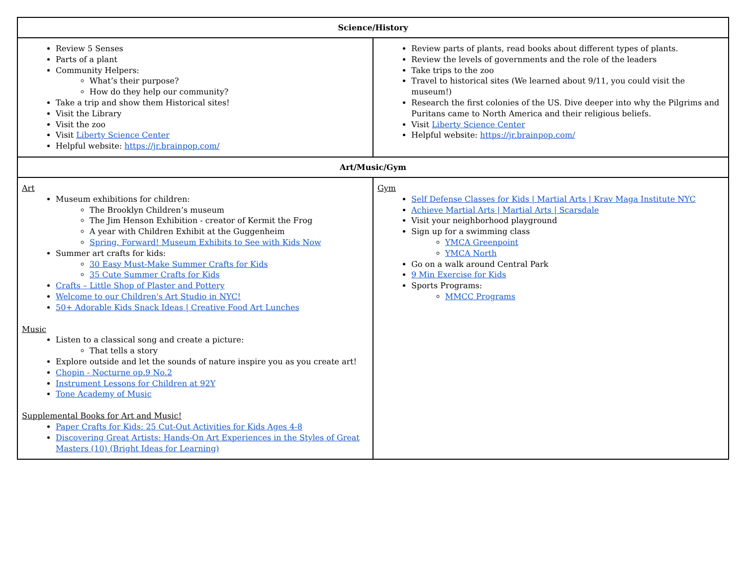| Science/History | |
| --- | --- |
| Review 5 Senses Parts of a plant Community Helpers: What’s their purpose? How do they help our community? Take a trip and show them Historical sites! Visit the Library Visit the zoo Visit Liberty Science Center Helpful website: https://jr.brainpop.com/ | Review parts of plants, read books about different types of plants. Review the levels of governments and the role of the leaders Take trips to the zoo Travel to historical sites (We learned about 9/11, you could visit the museum!) Research the first colonies of the US. Dive deeper into why the Pilgrims and Puritans came to North America and their religious beliefs. Visit Liberty Science Center Helpful website: https://jr.brainpop.com/ |
| Art/Music/Gym | |
| Art Museum exhibitions for children: The Brooklyn Children’s museum The Jim Henson Exhibition - creator of Kermit the Frog A year with Children Exhibit at the Guggenheim Spring, Forward! Museum Exhibits to See with Kids Now Summer art crafts for kids: 30 Easy Must-Make Summer Crafts for Kids 35 Cute Summer Crafts for Kids Crafts – Little Shop of Plaster and Pottery Welcome to our Children's Art Studio in NYC! 50+ Adorable Kids Snack Ideas / Creative Food Art Lunches Music Listen to a classical song and create a picture: That tells a story Explore outside and let the sounds of nature inspire you as you create art! Chopin - Nocturne op.9 No.2 Instrument Lessons for Children at 92Y Tone Academy of Music Supplemental Books for Art and Music! Paper Crafts for Kids: 25 Cut-Out Activities for Kids Ages 4-8 Discovering Great Artists: Hands-On Art Experiences in the Styles of Great Masters (10) (Bright Ideas for Learning) | Gym Self Defense Classes for Kids / Martial Arts / Krav Maga Institute NYC Achieve Martial Arts / Martial Arts / Scarsdale Visit your neighborhood playground Sign up for a swimming class YMCA Greenpoint YMCA North Go on a walk around Central Park 9 Min Exercise for Kids Sports Programs: MMCC Programs |